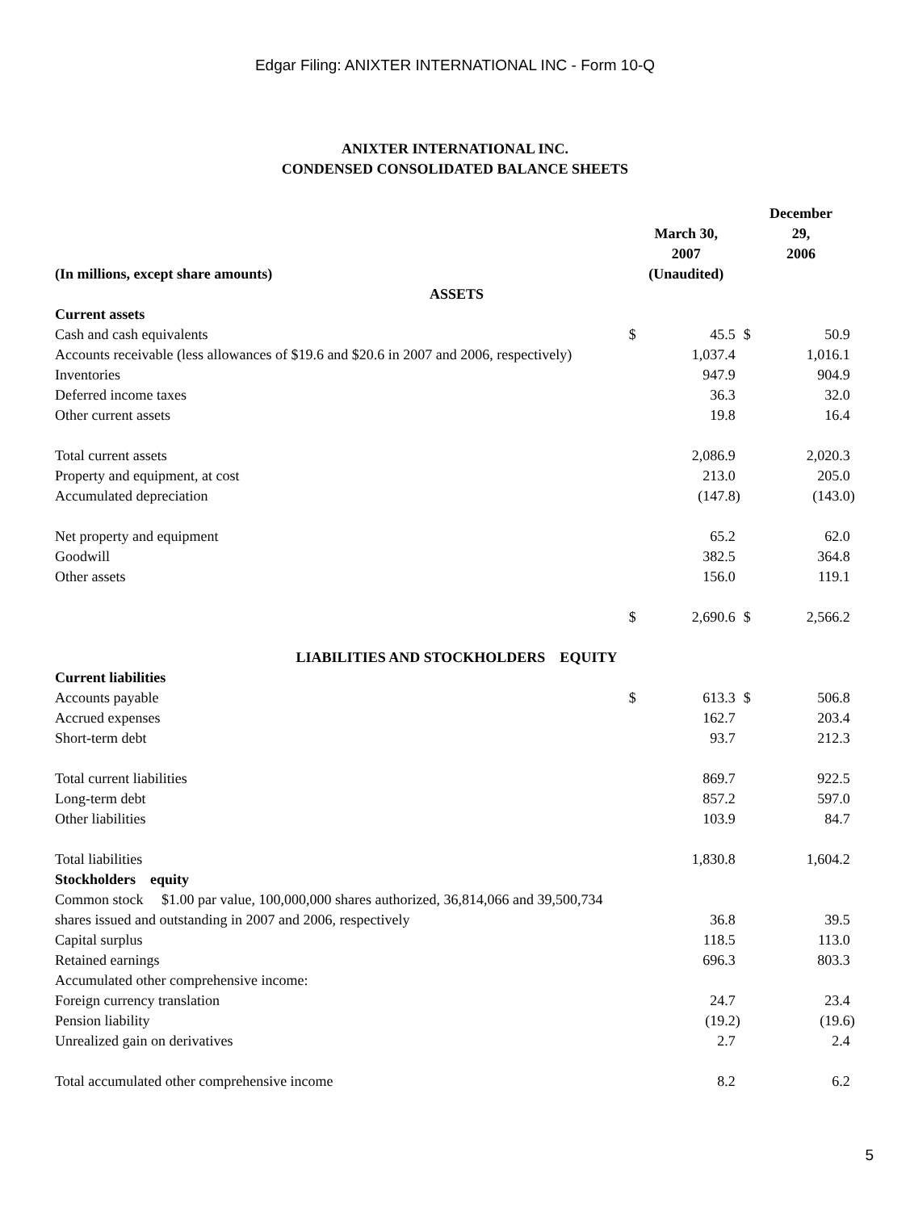Edgar Filing: ANIXTER INTERNATIONAL INC - Form 10-Q
ANIXTER INTERNATIONAL INC.
CONDENSED CONSOLIDATED BALANCE SHEETS
| (In millions, except share amounts) | March 30, 2007 (Unaudited) | | | December 29, 2006 | | |
| ASSETS | | | | | | |
| Current assets | | | | | | |
| Cash and cash equivalents | $ | 45.5 | | $ | 50.9 | |
| Accounts receivable (less allowances of $19.6 and $20.6 in 2007 and 2006, respectively) | | 1,037.4 | | | 1,016.1 | |
| Inventories | | 947.9 | | | 904.9 | |
| Deferred income taxes | | 36.3 | | | 32.0 | |
| Other current assets | | 19.8 | | | 16.4 | |
| Total current assets | | 2,086.9 | | | 2,020.3 | |
| Property and equipment, at cost | | 213.0 | | | 205.0 | |
| Accumulated depreciation | | (147.8 | ) | | (143.0 | ) |
| Net property and equipment | | 65.2 | | | 62.0 | |
| Goodwill | | 382.5 | | | 364.8 | |
| Other assets | | 156.0 | | | 119.1 | |
| | $ | 2,690.6 | | $ | 2,566.2 | |
| LIABILITIES AND STOCKHOLDERS EQUITY | | | | | | |
| Current liabilities | | | | | | |
| Accounts payable | $ | 613.3 | | $ | 506.8 | |
| Accrued expenses | | 162.7 | | | 203.4 | |
| Short-term debt | | 93.7 | | | 212.3 | |
| Total current liabilities | | 869.7 | | | 922.5 | |
| Long-term debt | | 857.2 | | | 597.0 | |
| Other liabilities | | 103.9 | | | 84.7 | |
| Total liabilities | | 1,830.8 | | | 1,604.2 | |
| Stockholders equity | | | | | | |
| Common stock $1.00 par value, 100,000,000 shares authorized, 36,814,066 and 39,500,734 shares issued and outstanding in 2007 and 2006, respectively | | 36.8 | | | 39.5 | |
| Capital surplus | | 118.5 | | | 113.0 | |
| Retained earnings | | 696.3 | | | 803.3 | |
| Accumulated other comprehensive income: | | | | | | |
| Foreign currency translation | | 24.7 | | | 23.4 | |
| Pension liability | | (19.2 | ) | | (19.6 | ) |
| Unrealized gain on derivatives | | 2.7 | | | 2.4 | |
| Total accumulated other comprehensive income | | 8.2 | | | 6.2 | |
5